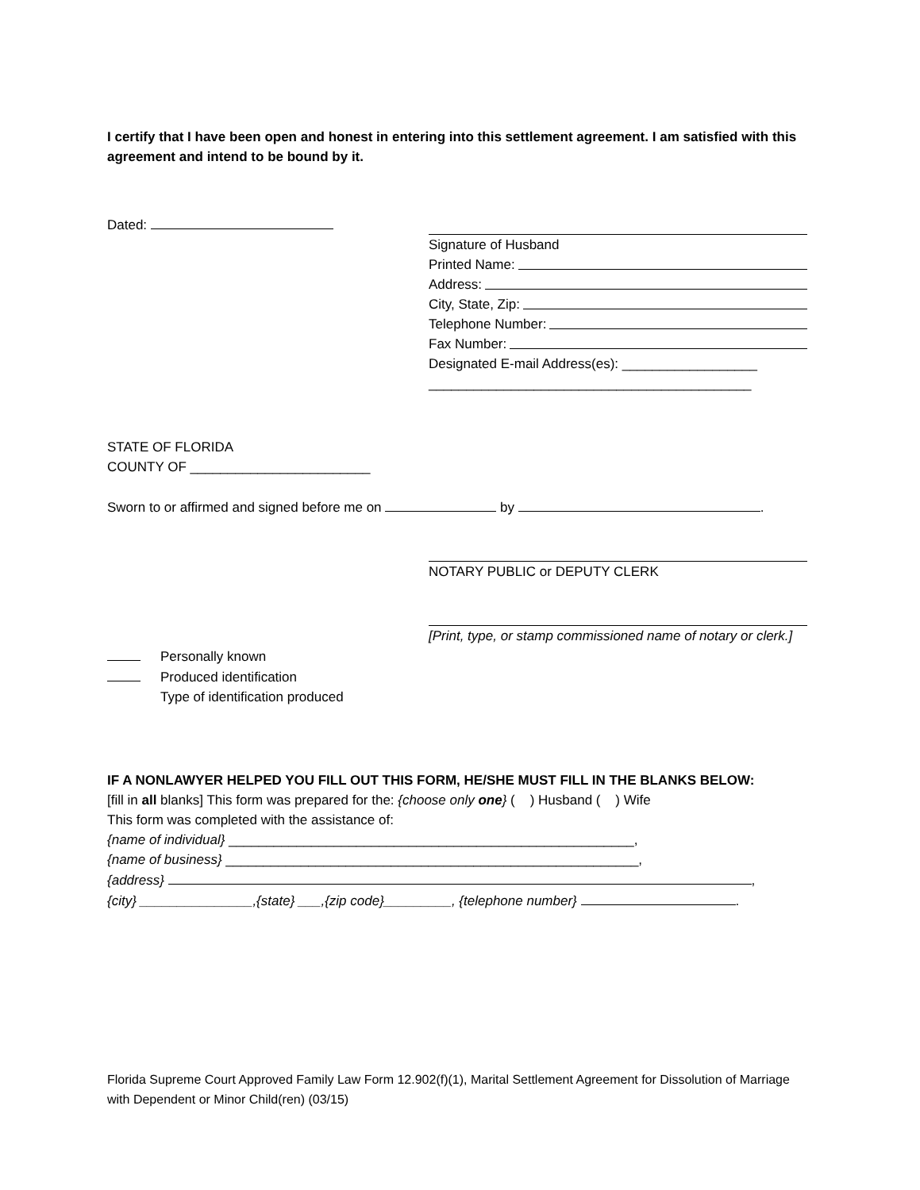I certify that I have been open and honest in entering into this settlement agreement. I am satisfied with this agreement and intend to be bound by it.
Dated: Signature of Husband
Printed Name:
Address:
City, State, Zip:
Telephone Number:
Fax Number:
Designated E-mail Address(es): __________________
___________________________________________
STATE OF FLORIDA
COUNTY OF ________________________
Sworn to or affirmed and signed before me on by .
NOTARY PUBLIC or DEPUTY CLERK
[Print, type, or stamp commissioned name of notary or clerk.]
Personally known
Produced identification
Type of identification produced
IF A NONLAWYER HELPED YOU FILL OUT THIS FORM, HE/SHE MUST FILL IN THE BLANKS BELOW:
[fill in all blanks] This form was prepared for the: {choose only one} ( ) Husband ( ) Wife
This form was completed with the assistance of:
{name of individual} ______________________________________________________,
{name of business} _______________________________________________________,
{address} ,
{city} _______________,{state} ___,{zip code}_________, {telephone number} .
Florida Supreme Court Approved Family Law Form 12.902(f)(1), Marital Settlement Agreement for Dissolution of Marriage with Dependent or Minor Child(ren) (03/15)